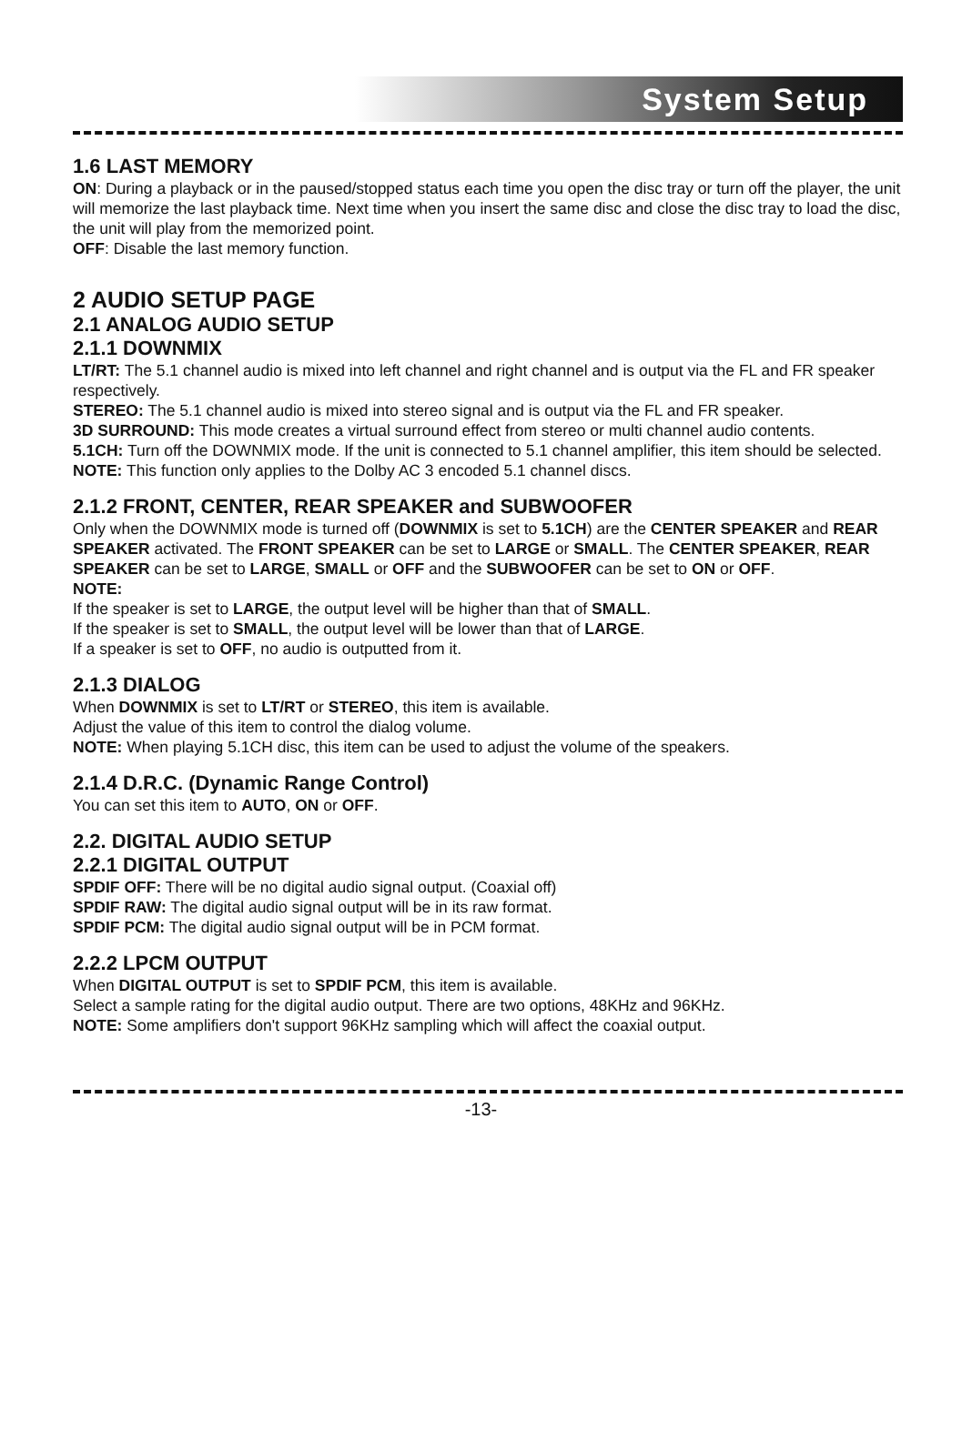System Setup
1.6 LAST MEMORY
ON: During a playback or in the paused/stopped status each time you open the disc tray or turn off the player, the unit will memorize the last playback time. Next time when you insert the same disc and close the disc tray to load the disc, the unit will play from the memorized point.
OFF: Disable the last memory function.
2 AUDIO SETUP PAGE
2.1 ANALOG AUDIO SETUP
2.1.1 DOWNMIX
LT/RT: The 5.1 channel audio is mixed into left channel and right channel and is output via the FL and FR speaker respectively.
STEREO: The 5.1 channel audio is mixed into stereo signal and is output via the FL and FR speaker.
3D SURROUND: This mode creates a virtual surround effect from stereo or multi channel audio contents.
5.1CH: Turn off the DOWNMIX mode. If the unit is connected to 5.1 channel amplifier, this item should be selected.
NOTE: This function only applies to the Dolby AC 3 encoded 5.1 channel discs.
2.1.2 FRONT, CENTER, REAR SPEAKER and SUBWOOFER
Only when the DOWNMIX mode is turned off (DOWNMIX is set to 5.1CH) are the CENTER SPEAKER and REAR SPEAKER activated. The FRONT SPEAKER can be set to LARGE or SMALL. The CENTER SPEAKER, REAR SPEAKER can be set to LARGE, SMALL or OFF and the SUBWOOFER can be set to ON or OFF.
NOTE:
If the speaker is set to LARGE, the output level will be higher than that of SMALL.
If the speaker is set to SMALL, the output level will be lower than that of LARGE.
If a speaker is set to OFF, no audio is outputted from it.
2.1.3 DIALOG
When DOWNMIX is set to LT/RT or STEREO, this item is available.
Adjust the value of this item to control the dialog volume.
NOTE: When playing 5.1CH disc, this item can be used to adjust the volume of the speakers.
2.1.4 D.R.C. (Dynamic Range Control)
You can set this item to AUTO, ON or OFF.
2.2. DIGITAL AUDIO SETUP
2.2.1 DIGITAL OUTPUT
SPDIF OFF: There will be no digital audio signal output. (Coaxial off)
SPDIF RAW: The digital audio signal output will be in its raw format.
SPDIF PCM: The digital audio signal output will be in PCM format.
2.2.2 LPCM OUTPUT
When DIGITAL OUTPUT is set to SPDIF PCM, this item is available.
Select a sample rating for the digital audio output. There are two options, 48KHz and 96KHz.
NOTE: Some amplifiers don't support 96KHz sampling which will affect the coaxial output.
-13-